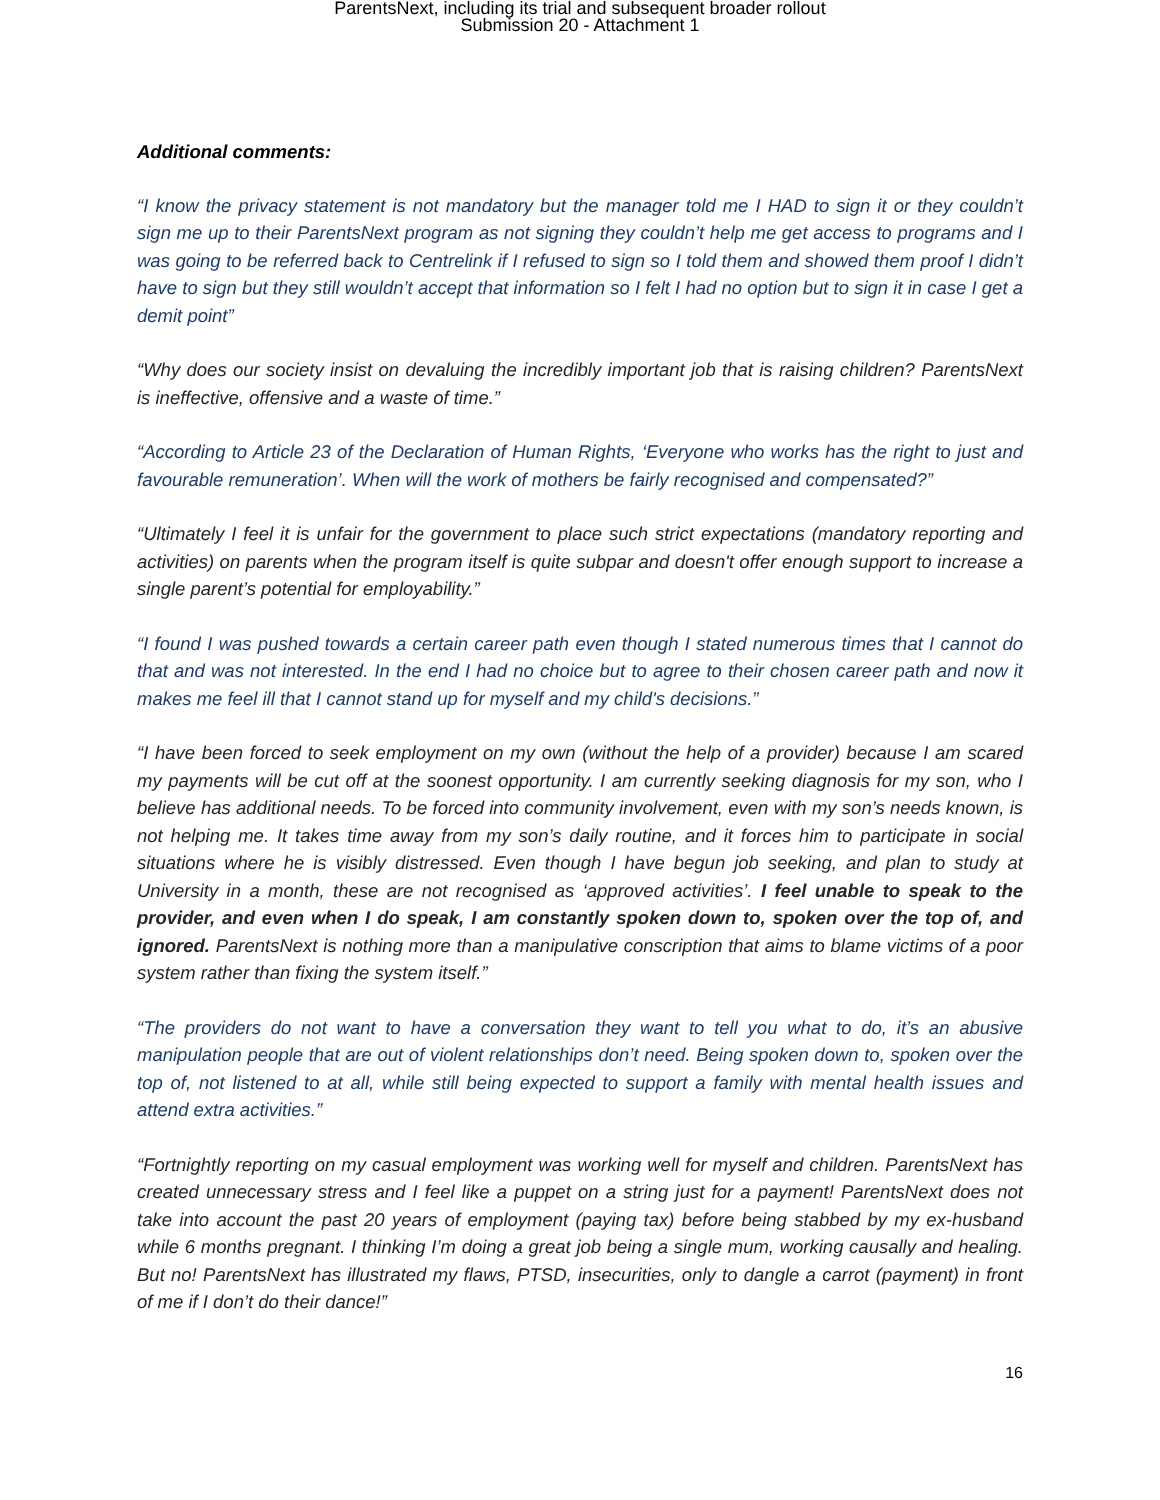ParentsNext, including its trial and subsequent broader rollout
Submission 20 - Attachment 1
Additional comments:
“I know the privacy statement is not mandatory but the manager told me I HAD to sign it or they couldn’t sign me up to their ParentsNext program as not signing they couldn’t help me get access to programs and I was going to be referred back to Centrelink if I refused to sign so I told them and showed them proof I didn’t have to sign but they still wouldn’t accept that information so I felt I had no option but to sign it in case I get a demit point”
“Why does our society insist on devaluing the incredibly important job that is raising children? ParentsNext is ineffective, offensive and a waste of time.”
“According to Article 23 of the Declaration of Human Rights, ‘Everyone who works has the right to just and favourable remuneration’. When will the work of mothers be fairly recognised and compensated?”
“Ultimately I feel it is unfair for the government to place such strict expectations (mandatory reporting and activities) on parents when the program itself is quite subpar and doesn't offer enough support to increase a single parent’s potential for employability.”
“I found I was pushed towards a certain career path even though I stated numerous times that I cannot do that and was not interested. In the end I had no choice but to agree to their chosen career path and now it makes me feel ill that I cannot stand up for myself and my child's decisions.”
“I have been forced to seek employment on my own (without the help of a provider) because I am scared my payments will be cut off at the soonest opportunity. I am currently seeking diagnosis for my son, who I believe has additional needs. To be forced into community involvement, even with my son’s needs known, is not helping me. It takes time away from my son’s daily routine, and it forces him to participate in social situations where he is visibly distressed. Even though I have begun job seeking, and plan to study at University in a month, these are not recognised as ‘approved activities’. I feel unable to speak to the provider, and even when I do speak, I am constantly spoken down to, spoken over the top of, and ignored. ParentsNext is nothing more than a manipulative conscription that aims to blame victims of a poor system rather than fixing the system itself.”
“The providers do not want to have a conversation they want to tell you what to do, it’s an abusive manipulation people that are out of violent relationships don’t need. Being spoken down to, spoken over the top of, not listened to at all, while still being expected to support a family with mental health issues and attend extra activities.”
“Fortnightly reporting on my casual employment was working well for myself and children. ParentsNext has created unnecessary stress and I feel like a puppet on a string just for a payment! ParentsNext does not take into account the past 20 years of employment (paying tax) before being stabbed by my ex-husband while 6 months pregnant. I thinking I’m doing a great job being a single mum, working causally and healing. But no! ParentsNext has illustrated my flaws, PTSD, insecurities, only to dangle a carrot (payment) in front of me if I don’t do their dance!”
16